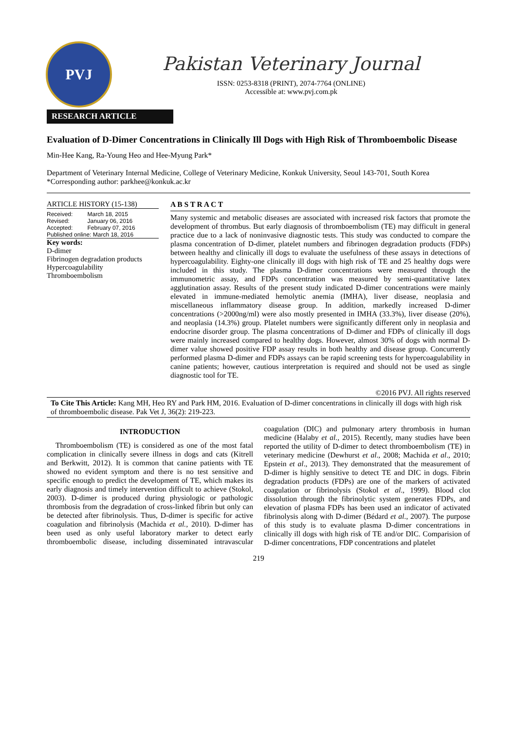PVJ
Pakistan Veterinary Journal
ISSN: 0253-8318 (PRINT), 2074-7764 (ONLINE)
Accessible at: www.pvj.com.pk
RESEARCH ARTICLE
Evaluation of D-Dimer Concentrations in Clinically Ill Dogs with High Risk of Thromboembolic Disease
Min-Hee Kang, Ra-Young Heo and Hee-Myung Park*
Department of Veterinary Internal Medicine, College of Veterinary Medicine, Konkuk University, Seoul 143-701, South Korea
*Corresponding author: parkhee@konkuk.ac.kr
ARTICLE HISTORY (15-138)
| Received: | March 18, 2015 |
| Revised: | January 06, 2016 |
| Accepted: | February 07, 2016 |
| Published online: March 18, 2016 | |
Key words:
D-dimer
Fibrinogen degradation products
Hypercoagulability
Thromboembolism
A B S T R A C T
Many systemic and metabolic diseases are associated with increased risk factors that promote the development of thrombus. But early diagnosis of thromboembolism (TE) may difficult in general practice due to a lack of noninvasive diagnostic tests. This study was conducted to compare the plasma concentration of D-dimer, platelet numbers and fibrinogen degradation products (FDPs) between healthy and clinically ill dogs to evaluate the usefulness of these assays in detections of hypercoagulability. Eighty-one clinically ill dogs with high risk of TE and 25 healthy dogs were included in this study. The plasma D-dimer concentrations were measured through the immunometric assay, and FDPs concentration was measured by semi-quantitative latex agglutination assay. Results of the present study indicated D-dimer concentrations were mainly elevated in immune-mediated hemolytic anemia (IMHA), liver disease, neoplasia and miscellaneous inflammatory disease group. In addition, markedly increased D-dimer concentrations (>2000ng/ml) were also mostly presented in IMHA (33.3%), liver disease (20%), and neoplasia (14.3%) group. Platelet numbers were significantly different only in neoplasia and endocrine disorder group. The plasma concentrations of D-dimer and FDPs of clinically ill dogs were mainly increased compared to healthy dogs. However, almost 30% of dogs with normal D-dimer value showed positive FDP assay results in both healthy and disease group. Concurrently performed plasma D-dimer and FDPs assays can be rapid screening tests for hypercoagulability in canine patients; however, cautious interpretation is required and should not be used as single diagnostic tool for TE.
©2016 PVJ. All rights reserved
To Cite This Article: Kang MH, Heo RY and Park HM, 2016. Evaluation of D-dimer concentrations in clinically ill dogs with high risk of thromboembolic disease. Pak Vet J, 36(2): 219-223.
INTRODUCTION
Thromboembolism (TE) is considered as one of the most fatal complication in clinically severe illness in dogs and cats (Kitrell and Berkwitt, 2012). It is common that canine patients with TE showed no evident symptom and there is no test sensitive and specific enough to predict the development of TE, which makes its early diagnosis and timely intervention difficult to achieve (Stokol, 2003). D-dimer is produced during physiologic or pathologic thrombosis from the degradation of cross-linked fibrin but only can be detected after fibrinolysis. Thus, D-dimer is specific for active coagulation and fibrinolysis (Machida et al., 2010). D-dimer has been used as only useful laboratory marker to detect early thromboembolic disease, including disseminated intravascular coagulation (DIC) and pulmonary artery thrombosis in human medicine (Halaby et al., 2015). Recently, many studies have been reported the utility of D-dimer to detect thromboembolism (TE) in veterinary medicine (Dewhurst et al., 2008; Machida et al., 2010; Epstein et al., 2013). They demonstrated that the measurement of D-dimer is highly sensitive to detect TE and DIC in dogs. Fibrin degradation products (FDPs) are one of the markers of activated coagulation or fibrinolysis (Stokol et al., 1999). Blood clot dissolution through the fibrinolytic system generates FDPs, and elevation of plasma FDPs has been used an indicator of activated fibrinolysis along with D-dimer (Bédard et al., 2007). The purpose of this study is to evaluate plasma D-dimer concentrations in clinically ill dogs with high risk of TE and/or DIC. Comparision of D-dimer concentrations, FDP concentrations and platelet
219